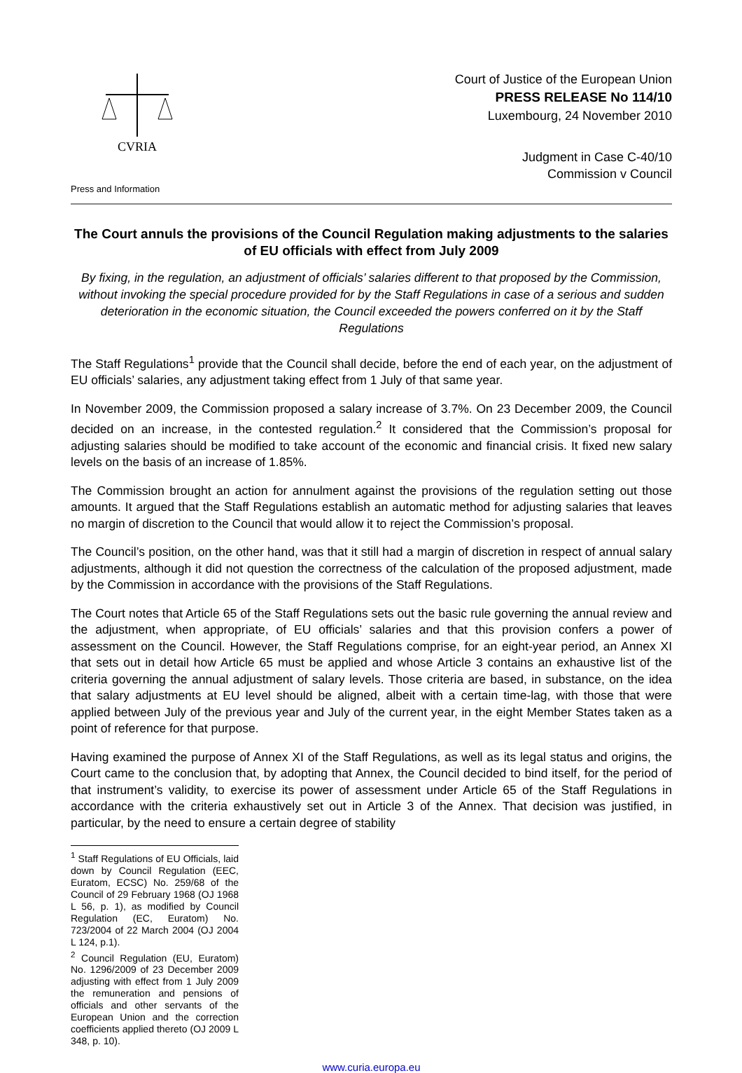CVRIA
Press and Information
Court of Justice of the European Union
PRESS RELEASE No 114/10
Luxembourg, 24 November 2010
Judgment in Case C-40/10
Commission v Council
The Court annuls the provisions of the Council Regulation making adjustments to the salaries of EU officials with effect from July 2009
By fixing, in the regulation, an adjustment of officials’ salaries different to that proposed by the Commission, without invoking the special procedure provided for by the Staff Regulations in case of a serious and sudden deterioration in the economic situation, the Council exceeded the powers conferred on it by the Staff Regulations
The Staff Regulations<sup>1</sup> provide that the Council shall decide, before the end of each year, on the adjustment of EU officials’ salaries, any adjustment taking effect from 1 July of that same year.
In November 2009, the Commission proposed a salary increase of 3.7%. On 23 December 2009, the Council decided on an increase, in the contested regulation.<sup>2</sup> It considered that the Commission’s proposal for adjusting salaries should be modified to take account of the economic and financial crisis. It fixed new salary levels on the basis of an increase of 1.85%.
The Commission brought an action for annulment against the provisions of the regulation setting out those amounts. It argued that the Staff Regulations establish an automatic method for adjusting salaries that leaves no margin of discretion to the Council that would allow it to reject the Commission’s proposal.
The Council’s position, on the other hand, was that it still had a margin of discretion in respect of annual salary adjustments, although it did not question the correctness of the calculation of the proposed adjustment, made by the Commission in accordance with the provisions of the Staff Regulations.
The Court notes that Article 65 of the Staff Regulations sets out the basic rule governing the annual review and the adjustment, when appropriate, of EU officials’ salaries and that this provision confers a power of assessment on the Council. However, the Staff Regulations comprise, for an eight-year period, an Annex XI that sets out in detail how Article 65 must be applied and whose Article 3 contains an exhaustive list of the criteria governing the annual adjustment of salary levels. Those criteria are based, in substance, on the idea that salary adjustments at EU level should be aligned, albeit with a certain time-lag, with those that were applied between July of the previous year and July of the current year, in the eight Member States taken as a point of reference for that purpose.
Having examined the purpose of Annex XI of the Staff Regulations, as well as its legal status and origins, the Court came to the conclusion that, by adopting that Annex, the Council decided to bind itself, for the period of that instrument’s validity, to exercise its power of assessment under Article 65 of the Staff Regulations in accordance with the criteria exhaustively set out in Article 3 of the Annex. That decision was justified, in particular, by the need to ensure a certain degree of stability
<sup>1</sup> Staff Regulations of EU Officials, laid down by Council Regulation (EEC, Euratom, ECSC) No. 259/68 of the Council of 29 February 1968 (OJ 1968 L 56, p. 1), as modified by Council Regulation (EC, Euratom) No. 723/2004 of 22 March 2004 (OJ 2004 L 124, p.1).
<sup>2</sup> Council Regulation (EU, Euratom) No. 1296/2009 of 23 December 2009 adjusting with effect from 1 July 2009 the remuneration and pensions of officials and other servants of the European Union and the correction coefficients applied thereto (OJ 2009 L 348, p. 10).
www.curia.europa.eu